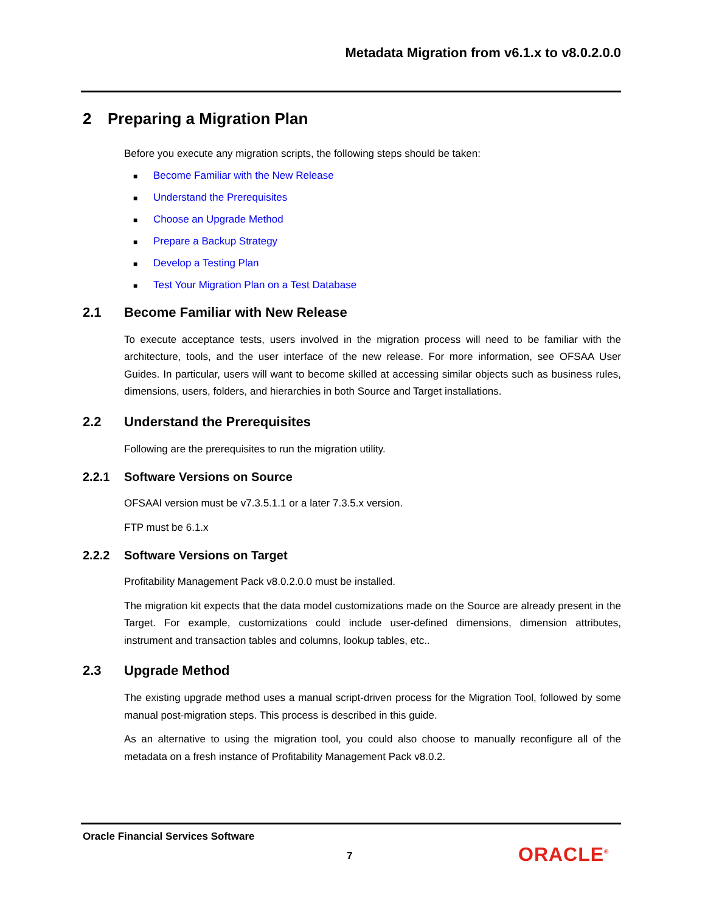Metadata Migration from v6.1.x to v8.0.2.0.0
2 Preparing a Migration Plan
Before you execute any migration scripts, the following steps should be taken:
■ Become Familiar with the New Release
■ Understand the Prerequisites
■ Choose an Upgrade Method
■ Prepare a Backup Strategy
■ Develop a Testing Plan
■ Test Your Migration Plan on a Test Database
2.1 Become Familiar with New Release
To execute acceptance tests, users involved in the migration process will need to be familiar with the architecture, tools, and the user interface of the new release. For more information, see OFSAA User Guides. In particular, users will want to become skilled at accessing similar objects such as business rules, dimensions, users, folders, and hierarchies in both Source and Target installations.
2.2 Understand the Prerequisites
Following are the prerequisites to run the migration utility.
2.2.1 Software Versions on Source
OFSAAI version must be v7.3.5.1.1 or a later 7.3.5.x version.
FTP must be 6.1.x
2.2.2 Software Versions on Target
Profitability Management Pack v8.0.2.0.0 must be installed.
The migration kit expects that the data model customizations made on the Source are already present in the Target. For example, customizations could include user-defined dimensions, dimension attributes, instrument and transaction tables and columns, lookup tables, etc..
2.3 Upgrade Method
The existing upgrade method uses a manual script-driven process for the Migration Tool, followed by some manual post-migration steps. This process is described in this guide.
As an alternative to using the migration tool, you could also choose to manually reconfigure all of the metadata on a fresh instance of Profitability Management Pack v8.0.2.
Oracle Financial Services Software
7 ORACLE<sup>®</sup>